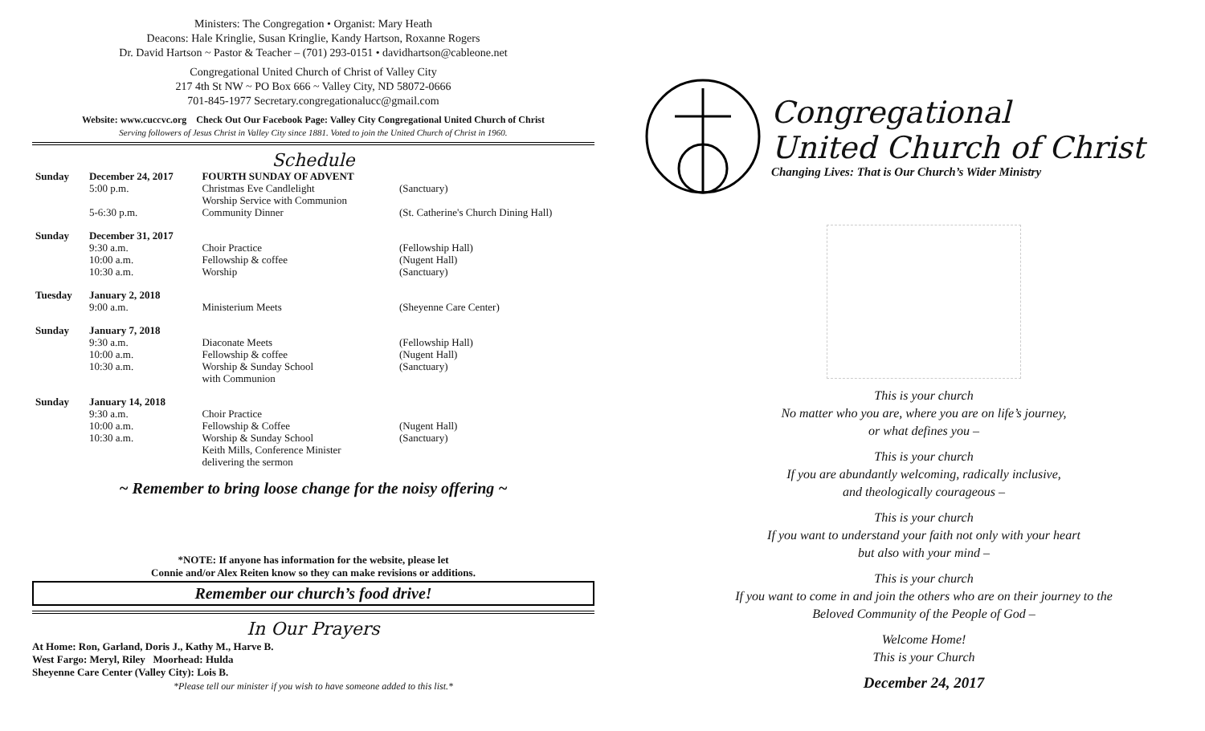Ministers: The Congregation • Organist: Mary Heath
Deacons: Hale Kringlie, Susan Kringlie, Kandy Hartson, Roxanne Rogers
Dr. David Hartson ~ Pastor & Teacher – (701) 293-0151 • davidhartson@cableone.net
Congregational United Church of Christ of Valley City
217 4th St NW ~ PO Box 666 ~ Valley City, ND 58072-0666
701-845-1977 Secretary.congregationalucc@gmail.com
Website: www.cuccvc.org Check Out Our Facebook Page: Valley City Congregational United Church of Christ
Serving followers of Jesus Christ in Valley City since 1881. Voted to join the United Church of Christ in 1960.
Schedule
| Sunday | December 24, 2017 | FOURTH SUNDAY OF ADVENT | |
| | 5:00 p.m. | Christmas Eve Candlelight Worship Service with Communion | (Sanctuary) |
| | 5-6:30 p.m. | Community Dinner | (St. Catherine's Church Dining Hall) |
| Sunday | December 31, 2017 | | |
| | 9:30 a.m. | Choir Practice | (Fellowship Hall) |
| | 10:00 a.m. | Fellowship & coffee | (Nugent Hall) |
| | 10:30 a.m. | Worship | (Sanctuary) |
| Tuesday | January 2, 2018 | | |
| | 9:00 a.m. | Ministerium Meets | (Sheyenne Care Center) |
| Sunday | January 7, 2018 | | |
| | 9:30 a.m. | Diaconate Meets | (Fellowship Hall) |
| | 10:00 a.m. | Fellowship & coffee | (Nugent Hall) |
| | 10:30 a.m. | Worship & Sunday School with Communion | (Sanctuary) |
| Sunday | January 14, 2018 | | |
| | 9:30 a.m. | Choir Practice | |
| | 10:00 a.m. | Fellowship & Coffee | (Nugent Hall) |
| | 10:30 a.m. | Worship & Sunday School Keith Mills, Conference Minister delivering the sermon | (Sanctuary) |
~ Remember to bring loose change for the noisy offering ~
*NOTE: If anyone has information for the website, please let
Connie and/or Alex Reiten know so they can make revisions or additions.
Remember our church’s food drive!
In Our Prayers
At Home: Ron, Garland, Doris J., Kathy M., Harve B.
West Fargo: Meryl, Riley Moorhead: Hulda
Sheyenne Care Center (Valley City): Lois B.
*Please tell our minister if you wish to have someone added to this list.*
Congregational
United Church of Christ
Changing Lives: That is Our Church’s Wider Ministry
This is your church
No matter who you are, where you are on life’s journey,
or what defines you –
This is your church
If you are abundantly welcoming, radically inclusive,
and theologically courageous –
This is your church
If you want to understand your faith not only with your heart
but also with your mind –
This is your church
If you want to come in and join the others who are on their journey to the
Beloved Community of the People of God –
Welcome Home!
This is your Church
December 24, 2017